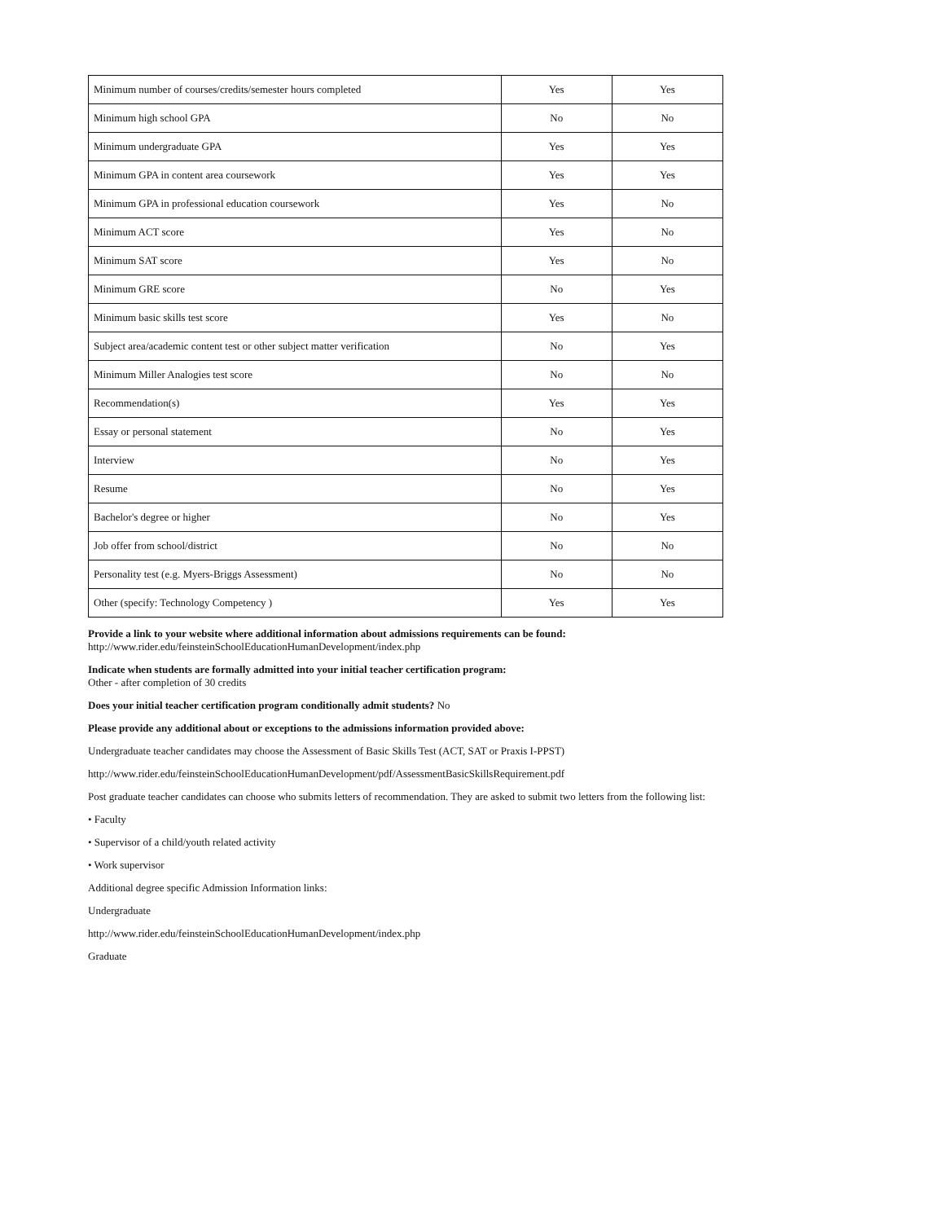| Minimum number of courses/credits/semester hours completed | Yes | Yes |
| Minimum high school GPA | No | No |
| Minimum undergraduate GPA | Yes | Yes |
| Minimum GPA in content area coursework | Yes | Yes |
| Minimum GPA in professional education coursework | Yes | No |
| Minimum ACT score | Yes | No |
| Minimum SAT score | Yes | No |
| Minimum GRE score | No | Yes |
| Minimum basic skills test score | Yes | No |
| Subject area/academic content test or other subject matter verification | No | Yes |
| Minimum Miller Analogies test score | No | No |
| Recommendation(s) | Yes | Yes |
| Essay or personal statement | No | Yes |
| Interview | No | Yes |
| Resume | No | Yes |
| Bachelor's degree or higher | No | Yes |
| Job offer from school/district | No | No |
| Personality test (e.g. Myers-Briggs Assessment) | No | No |
| Other (specify: Technology Competency ) | Yes | Yes |
Provide a link to your website where additional information about admissions requirements can be found:
http://www.rider.edu/feinsteinSchoolEducationHumanDevelopment/index.php
Indicate when students are formally admitted into your initial teacher certification program:
Other - after completion of 30 credits
Does your initial teacher certification program conditionally admit students? No
Please provide any additional about or exceptions to the admissions information provided above:
Undergraduate teacher candidates may choose the Assessment of Basic Skills Test (ACT, SAT or Praxis I-PPST)
http://www.rider.edu/feinsteinSchoolEducationHumanDevelopment/pdf/AssessmentBasicSkillsRequirement.pdf
Post graduate teacher candidates can choose who submits letters of recommendation. They are asked to submit two letters from the following list:
• Faculty
• Supervisor of a child/youth related activity
• Work supervisor
Additional degree specific Admission Information links:
Undergraduate
http://www.rider.edu/feinsteinSchoolEducationHumanDevelopment/index.php
Graduate